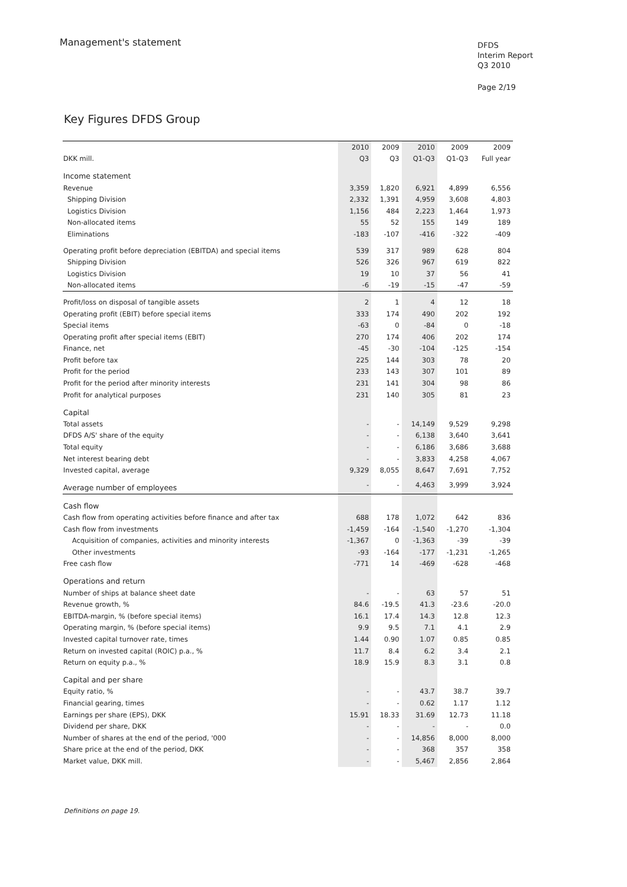Management's statement
DFDS
Interim Report
Q3 2010
Page 2/19
Key Figures DFDS Group
| | 2010 | 2009 | 2010 | 2009 | 2009 |
| --- | --- | --- | --- | --- | --- |
| DKK mill. | Q3 | Q3 | Q1-Q3 | Q1-Q3 | Full year |
| Income statement | | | | | |
| Revenue | 3,359 | 1,820 | 6,921 | 4,899 | 6,556 |
| Shipping Division | 2,332 | 1,391 | 4,959 | 3,608 | 4,803 |
| Logistics Division | 1,156 | 484 | 2,223 | 1,464 | 1,973 |
| Non-allocated items | 55 | 52 | 155 | 149 | 189 |
| Eliminations | -183 | -107 | -416 | -322 | -409 |
| Operating profit before depreciation (EBITDA) and special items | 539 | 317 | 989 | 628 | 804 |
| Shipping Division | 526 | 326 | 967 | 619 | 822 |
| Logistics Division | 19 | 10 | 37 | 56 | 41 |
| Non-allocated items | -6 | -19 | -15 | -47 | -59 |
| Profit/loss on disposal of tangible assets | 2 | 1 | 4 | 12 | 18 |
| Operating profit (EBIT) before special items | 333 | 174 | 490 | 202 | 192 |
| Special items | -63 | 0 | -84 | 0 | -18 |
| Operating profit after special items (EBIT) | 270 | 174 | 406 | 202 | 174 |
| Finance, net | -45 | -30 | -104 | -125 | -154 |
| Profit before tax | 225 | 144 | 303 | 78 | 20 |
| Profit for the period | 233 | 143 | 307 | 101 | 89 |
| Profit for the period after minority interests | 231 | 141 | 304 | 98 | 86 |
| Profit for analytical purposes | 231 | 140 | 305 | 81 | 23 |
| Capital | | | | | |
| Total assets | - | - | 14,149 | 9,529 | 9,298 |
| DFDS A/S' share of the equity | - | - | 6,138 | 3,640 | 3,641 |
| Total equity | - | - | 6,186 | 3,686 | 3,688 |
| Net interest bearing debt | - | - | 3,833 | 4,258 | 4,067 |
| Invested capital, average | 9,329 | 8,055 | 8,647 | 7,691 | 7,752 |
| Average number of employees | - | - | 4,463 | 3,999 | 3,924 |
| Cash flow | | | | | |
| Cash flow from operating activities before finance and after tax | 688 | 178 | 1,072 | 642 | 836 |
| Cash flow from investments | -1,459 | -164 | -1,540 | -1,270 | -1,304 |
| Acquisition of companies, activities and minority interests | -1,367 | 0 | -1,363 | -39 | -39 |
| Other investments | -93 | -164 | -177 | -1,231 | -1,265 |
| Free cash flow | -771 | 14 | -469 | -628 | -468 |
| Operations and return | | | | | |
| Number of ships at balance sheet date | - | - | 63 | 57 | 51 |
| Revenue growth, % | 84.6 | -19.5 | 41.3 | -23.6 | -20.0 |
| EBITDA-margin, % (before special items) | 16.1 | 17.4 | 14.3 | 12.8 | 12.3 |
| Operating margin, % (before special items) | 9.9 | 9.5 | 7.1 | 4.1 | 2.9 |
| Invested capital turnover rate, times | 1.44 | 0.90 | 1.07 | 0.85 | 0.85 |
| Return on invested capital (ROIC) p.a., % | 11.7 | 8.4 | 6.2 | 3.4 | 2.1 |
| Return on equity p.a., % | 18.9 | 15.9 | 8.3 | 3.1 | 0.8 |
| Capital and per share | | | | | |
| Equity ratio, % | - | - | 43.7 | 38.7 | 39.7 |
| Financial gearing, times | - | - | 0.62 | 1.17 | 1.12 |
| Earnings per share (EPS), DKK | 15.91 | 18.33 | 31.69 | 12.73 | 11.18 |
| Dividend per share, DKK | - | - | - | - | 0.0 |
| Number of shares at the end of the period, '000 | - | - | 14,856 | 8,000 | 8,000 |
| Share price at the end of the period, DKK | - | - | 368 | 357 | 358 |
| Market value, DKK mill. | - | - | 5,467 | 2,856 | 2,864 |
Definitions on page 19.